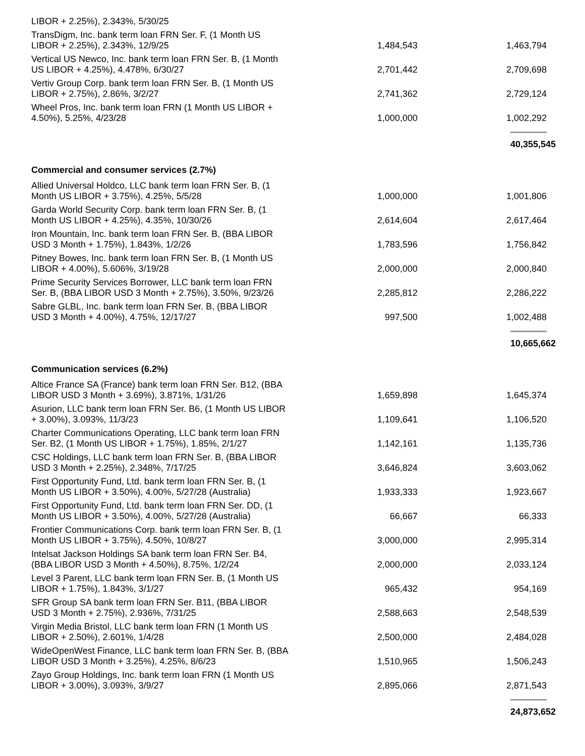| LIBOR + 2.25%), 2.343%, 5/30/25 | | |
| TransDigm, Inc. bank term loan FRN Ser. F, (1 Month US LIBOR + 2.25%), 2.343%, 12/9/25 | 1,484,543 | 1,463,794 |
| Vertical US Newco, Inc. bank term loan FRN Ser. B, (1 Month US LIBOR + 4.25%), 4.478%, 6/30/27 | 2,701,442 | 2,709,698 |
| Vertiv Group Corp. bank term loan FRN Ser. B, (1 Month US LIBOR + 2.75%), 2.86%, 3/2/27 | 2,741,362 | 2,729,124 |
| Wheel Pros, Inc. bank term loan FRN (1 Month US LIBOR + 4.50%), 5.25%, 4/23/28 | 1,000,000 | 1,002,292 |
| | | 40,355,545 |
| Commercial and consumer services (2.7%) | | |
| Allied Universal Holdco, LLC bank term loan FRN Ser. B, (1 Month US LIBOR + 3.75%), 4.25%, 5/5/28 | 1,000,000 | 1,001,806 |
| Garda World Security Corp. bank term loan FRN Ser. B, (1 Month US LIBOR + 4.25%), 4.35%, 10/30/26 | 2,614,604 | 2,617,464 |
| Iron Mountain, Inc. bank term loan FRN Ser. B, (BBA LIBOR USD 3 Month + 1.75%), 1.843%, 1/2/26 | 1,783,596 | 1,756,842 |
| Pitney Bowes, Inc. bank term loan FRN Ser. B, (1 Month US LIBOR + 4.00%), 5.606%, 3/19/28 | 2,000,000 | 2,000,840 |
| Prime Security Services Borrower, LLC bank term loan FRN Ser. B, (BBA LIBOR USD 3 Month + 2.75%), 3.50%, 9/23/26 | 2,285,812 | 2,286,222 |
| Sabre GLBL, Inc. bank term loan FRN Ser. B, (BBA LIBOR USD 3 Month + 4.00%), 4.75%, 12/17/27 | 997,500 | 1,002,488 |
| | | 10,665,662 |
| Communication services (6.2%) | | |
| Altice France SA (France) bank term loan FRN Ser. B12, (BBA LIBOR USD 3 Month + 3.69%), 3.871%, 1/31/26 | 1,659,898 | 1,645,374 |
| Asurion, LLC bank term loan FRN Ser. B6, (1 Month US LIBOR + 3.00%), 3.093%, 11/3/23 | 1,109,641 | 1,106,520 |
| Charter Communications Operating, LLC bank term loan FRN Ser. B2, (1 Month US LIBOR + 1.75%), 1.85%, 2/1/27 | 1,142,161 | 1,135,736 |
| CSC Holdings, LLC bank term loan FRN Ser. B, (BBA LIBOR USD 3 Month + 2.25%), 2.348%, 7/17/25 | 3,646,824 | 3,603,062 |
| First Opportunity Fund, Ltd. bank term loan FRN Ser. B, (1 Month US LIBOR + 3.50%), 4.00%, 5/27/28 (Australia) | 1,933,333 | 1,923,667 |
| First Opportunity Fund, Ltd. bank term loan FRN Ser. DD, (1 Month US LIBOR + 3.50%), 4.00%, 5/27/28 (Australia) | 66,667 | 66,333 |
| Frontier Communications Corp. bank term loan FRN Ser. B, (1 Month US LIBOR + 3.75%), 4.50%, 10/8/27 | 3,000,000 | 2,995,314 |
| Intelsat Jackson Holdings SA bank term loan FRN Ser. B4, (BBA LIBOR USD 3 Month + 4.50%), 8.75%, 1/2/24 | 2,000,000 | 2,033,124 |
| Level 3 Parent, LLC bank term loan FRN Ser. B, (1 Month US LIBOR + 1.75%), 1.843%, 3/1/27 | 965,432 | 954,169 |
| SFR Group SA bank term loan FRN Ser. B11, (BBA LIBOR USD 3 Month + 2.75%), 2.936%, 7/31/25 | 2,588,663 | 2,548,539 |
| Virgin Media Bristol, LLC bank term loan FRN (1 Month US LIBOR + 2.50%), 2.601%, 1/4/28 | 2,500,000 | 2,484,028 |
| WideOpenWest Finance, LLC bank term loan FRN Ser. B, (BBA LIBOR USD 3 Month + 3.25%), 4.25%, 8/6/23 | 1,510,965 | 1,506,243 |
| Zayo Group Holdings, Inc. bank term loan FRN (1 Month US LIBOR + 3.00%), 3.093%, 3/9/27 | 2,895,066 | 2,871,543 |
| | | 24,873,652 |